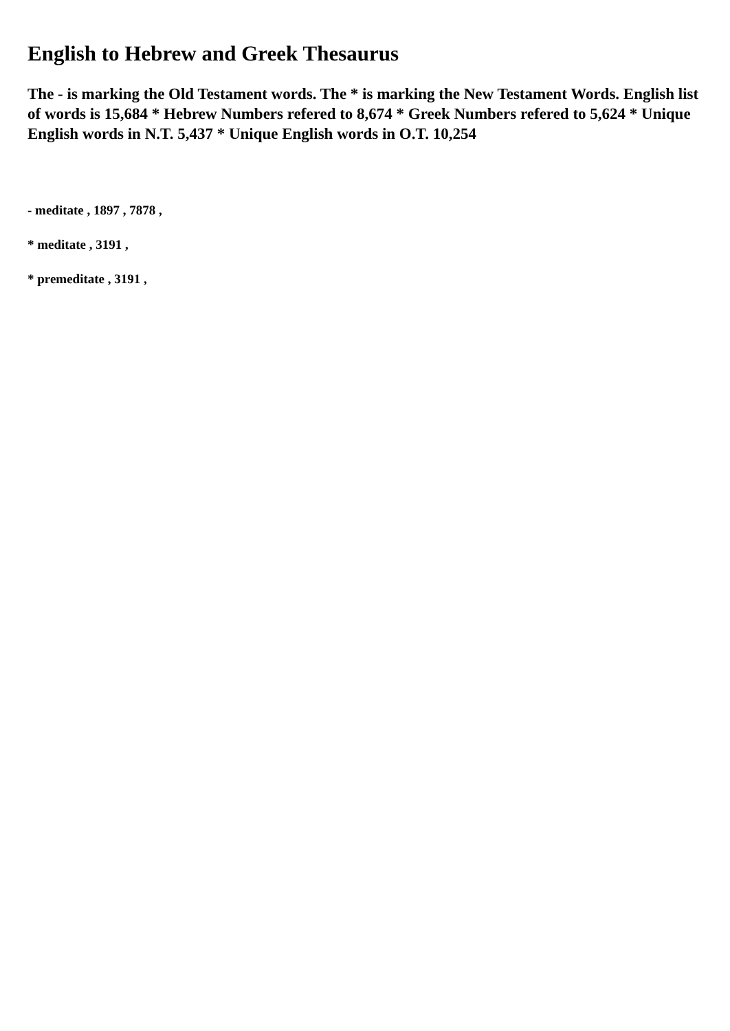English to Hebrew and Greek Thesaurus
The - is marking the Old Testament words. The * is marking the New Testament Words. English list of words is 15,684 * Hebrew Numbers refered to 8,674 * Greek Numbers refered to 5,624 * Unique English words in N.T. 5,437 * Unique English words in O.T. 10,254
- meditate , 1897 , 7878 ,
* meditate , 3191 ,
* premeditate , 3191 ,